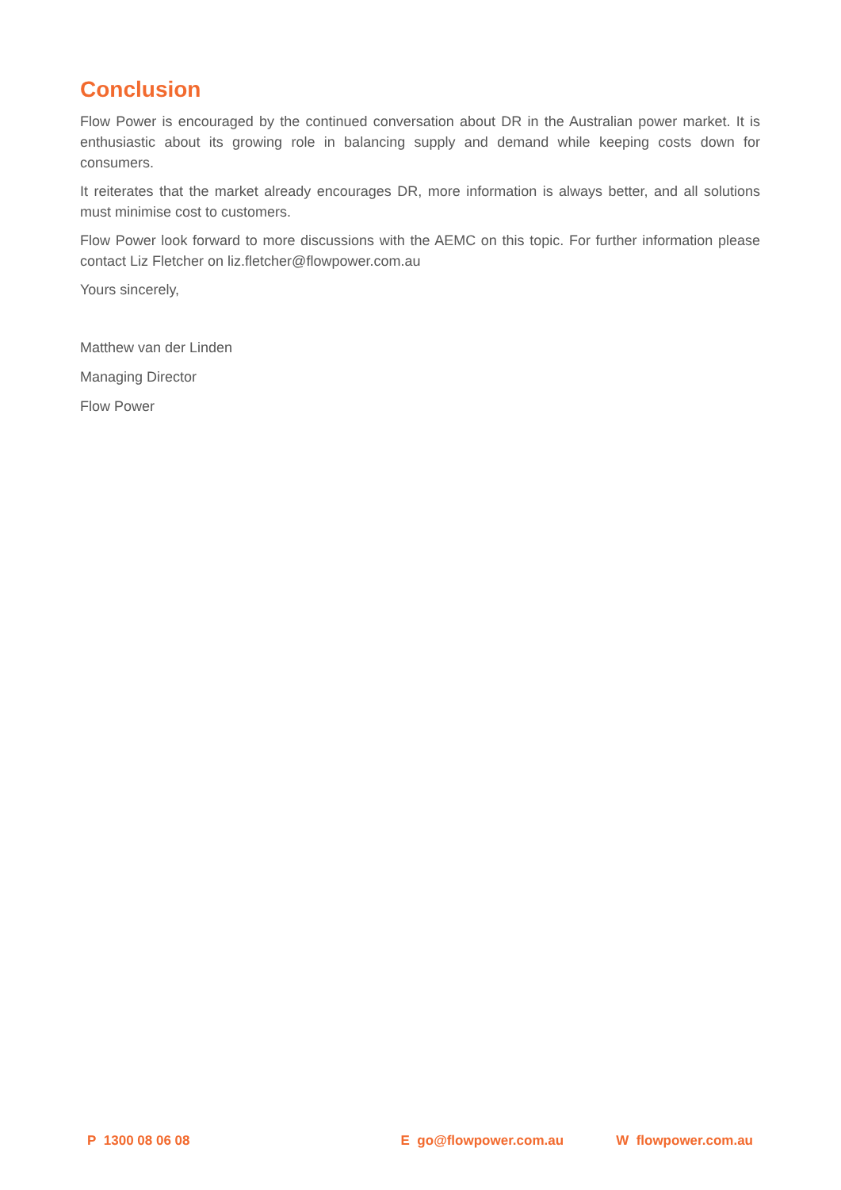Conclusion
Flow Power is encouraged by the continued conversation about DR in the Australian power market. It is enthusiastic about its growing role in balancing supply and demand while keeping costs down for consumers.
It reiterates that the market already encourages DR, more information is always better, and all solutions must minimise cost to customers.
Flow Power look forward to more discussions with the AEMC on this topic. For further information please contact Liz Fletcher on liz.fletcher@flowpower.com.au
Yours sincerely,
Matthew van der Linden
Managing Director
Flow Power
P 1300 08 06 08 E go@flowpower.com.au W flowpower.com.au